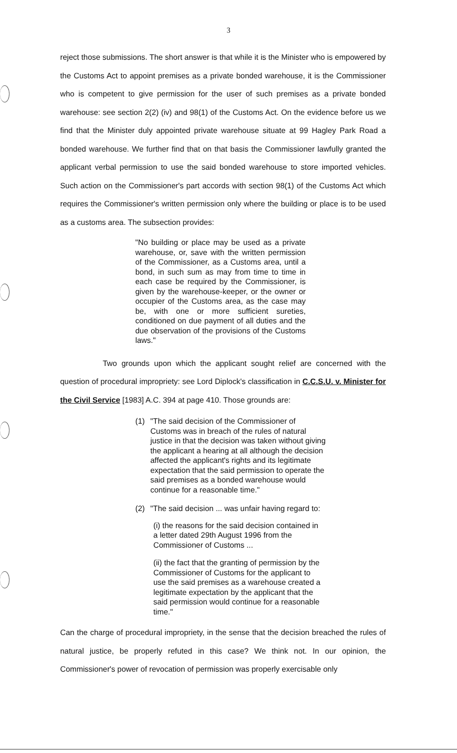3
reject those submissions. The short answer is that while it is the Minister who is empowered by the Customs Act to appoint premises as a private bonded warehouse, it is the Commissioner who is competent to give permission for the user of such premises as a private bonded warehouse: see section 2(2) (iv) and 98(1) of the Customs Act. On the evidence before us we find that the Minister duly appointed private warehouse situate at 99 Hagley Park Road a bonded warehouse. We further find that on that basis the Commissioner lawfully granted the applicant verbal permission to use the said bonded warehouse to store imported vehicles. Such action on the Commissioner's part accords with section 98(1) of the Customs Act which requires the Commissioner's written permission only where the building or place is to be used as a customs area. The subsection provides:
"No building or place may be used as a private warehouse, or, save with the written permission of the Commissioner, as a Customs area, until a bond, in such sum as may from time to time in each case be required by the Commissioner, is given by the warehouse-keeper, or the owner or occupier of the Customs area, as the case may be, with one or more sufficient sureties, conditioned on due payment of all duties and the due observation of the provisions of the Customs laws."
Two grounds upon which the applicant sought relief are concerned with the question of procedural impropriety: see Lord Diplock's classification in C.C.S.U. v. Minister for the Civil Service [1983] A.C. 394 at page 410. Those grounds are:
(1) "The said decision of the Commissioner of Customs was in breach of the rules of natural justice in that the decision was taken without giving the applicant a hearing at all although the decision affected the applicant's rights and its legitimate expectation that the said permission to operate the said premises as a bonded warehouse would continue for a reasonable time."
(2) "The said decision ... was unfair having regard to:
(i) the reasons for the said decision contained in a letter dated 29th August 1996 from the Commissioner of Customs ...
(ii) the fact that the granting of permission by the Commissioner of Customs for the applicant to use the said premises as a warehouse created a legitimate expectation by the applicant that the said permission would continue for a reasonable time."
Can the charge of procedural impropriety, in the sense that the decision breached the rules of natural justice, be properly refuted in this case? We think not. In our opinion, the Commissioner's power of revocation of permission was properly exercisable only